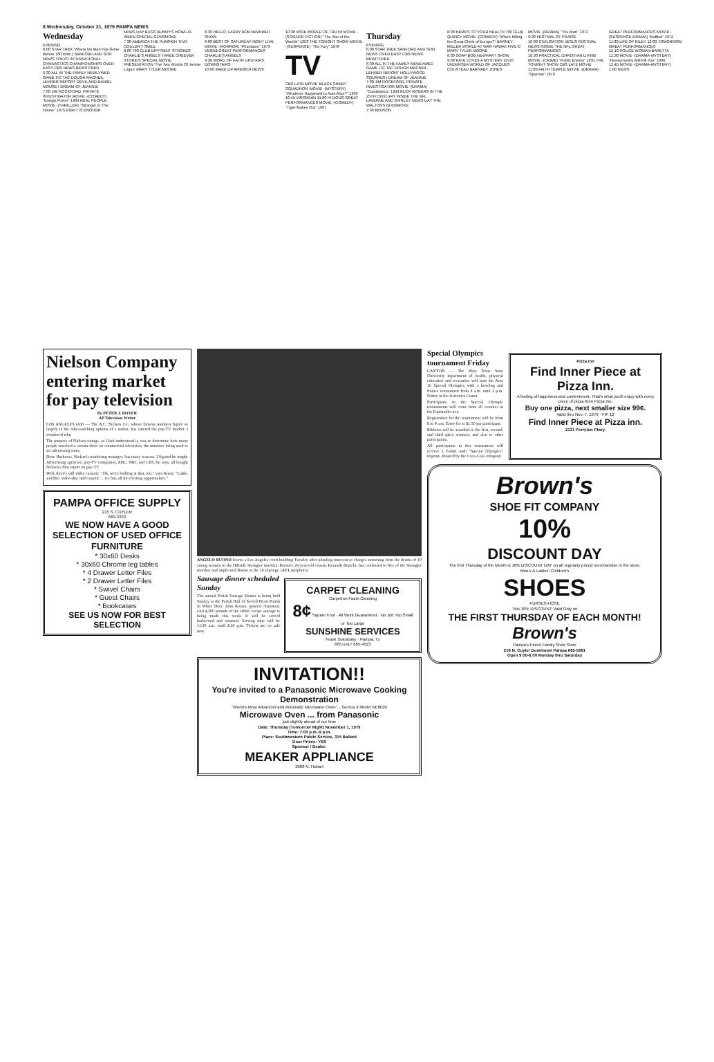8 Wednesday, October 31, 1979 PAMPA NEWS
Wednesday
EVENING
6:00 STAR TREK 'Where No Man Has Gone Before' (60 mins.) SANFORD AND SON NEWS TOKYO INTERNATIONAL GYMNASTICS CHAMPIONSHIPS OVER EASY CBS NEWS BEWITCHED
6:30 ALL IN THE FAMILY NEWLYWED GAME TIC TAC DOUGH MACNEIL LEHRER REPORT DEVIL AND DANIEL MOUSE I DREAM OF JEANNIE
7:00 JIM ROCKFORD, PRIVATE INVESTIGATOR MOVIE -(COMEDY) "Ensign Pulver" 1964 REAL PEOPLE MOVIE -(THRILLER) "Stranger In The House" 1975 EIGHT IS ENOUGH
NEWS DAY BUGS BUNNY'S HOWL-O-WEEN SPECIAL GUNSMOKE
7:30 AMERICA THE PUMPKIN THAT COULDN'T SMILE
8:00 700 CLUB DIFF'RENT STROKES CHARLIE'S ANGELS THREE CHEEVER STORIES SPECIAL MOVIE PRESENTATION 'The Two Worlds Of Jennie Logan' MARY TYLER MOORE
8:30 HELLO, LARRY BOB NEWHART SHOW
9:00 BEST OF SATURDAY NIGHT LIVE MOVIE -(HORROR) "Phantasm" 1979 VEGA$ GREAT PERFORMANCES CHARLIE'S ANGELS
9:30 WORD OF FAITH UPSTAIRS, DOWNSTAIRS
10:00 WAKE UP AMERICA NEWS
10:30 WIDE WORLD OF TRUTH MOVIE -(SCIENCE FICTION) "The War of the Worlds" 1953 THE TONIGHT SHOW MOVIE -(SUSPENSE) "The Fury" 1978
TV
CBS LATE MOVIE 'BLACK SHEEP SQUADRON' MOVIE -(MYSTERY) "Whatever Happened to Aunt Alice?" 1969
10:45 VIRGINIAN 11:00 HI DOUG GREAT PERFORMANCES MOVIE -(COMEDY) "Tiger Makes Out" 1967
Thursday
EVENING
6:00 STAR TREK SANFORD AND SON NEWS OVER EASY CBS NEWS BEWITCHED
6:30 ALL IN THE FAMILY NEWLYWED GAME TIC TAC DOUGH MACNEIL LEHRER REPORT HOLLYWOOD SQUARES I DREAM OF JEANNIE
7:00 JIM ROCKFORD, PRIVATE INVESTIGATOR MOVIE -(DRAMA) "Casablanca" 1943 BUCK ROGERS IN THE 25TH CENTURY INSIDE THE NFL LAVERNE AND SHIRLEY NEWS DAY THE WALTONS GUNSMOKE
7:30 BENSON
8:00 HERE'S TO YOUR HEALTH 700 CLUB QUINCY MOVIE -(COMEDY) "Who's Killing the Great Chefs of Europe?" BARNEY MILLER WORLD AT WAR HAWAII FIVE-O MARY TYLER MOORE
8:30 SOAP BOB NEWHART SHOW
9:00 KATE LOVES A MYSTERY 20-20 UNDERSEA WORLD OF JACQUES COUSTEAU BARNABY JONES
MOVIE -(DRAMA) "The Man" 1972
9:30 FESTIVAL OF PRAISE
10:00 CIVILISATION JESUS FESTIVAL NEWS INSIDE THE NFL GREAT PERFORMANCES
10:30 PRACTICAL CHRISTIAN LIVING MOVIE -(CRIME) "Public Enemy" 1931 THE TONIGHT SHOW CBS LATE MOVIE
11:00 FAITH TEMPLE MOVIE -(DRAMA) "Sparrow" 1979
GREAT PERFORMANCES MOVIE -(SUSPENSE-DRAMA) "Baffled" 1972
11:30 LIFE OF RILEY 12:00 TOMORROW GREAT PERFORMANCES
12:10 POLICE WOMAN-BARETTA
12:30 MOVIE -(DRAMA-MYSTERY) "Honeymoons Will Kill You" 1966
12:45 MOVIE -(DRAMA-MYSTERY)
1:00 NEWS
Nielson Company entering market for pay television
By PETER J. BOYER
AP Television Writer
LOS ANGELES (AP) — The A.C. Nielsen Co., whose famous numbers figure so largely in the tube-watching options of a nation, has entered the pay-TV market. I wondered why.
The purpose of Nielsen ratings, as I had understood it, was to determine how many people watched a certain show on commercial television, the numbers being used to set advertising rates.
Dave Harkness, Nielsen's marketing manager, has many reasons. I figured he might. Advertising agencies, pay-TV companies, ABC, NBC and CBS, he says, all bought Nielsen's first report on pay-TV.
Well, there's still video cassette. "Oh, we're looking at that, too," says Kaatz. "Cable, satellite, video-disc and cassette ... it's fun, all the exciting opportunities."
PAMPA OFFICE SUPPLY
215 S. CUYLER
669-3353
WE NOW HAVE A GOOD SELECTION OF USED OFFICE FURNITURE
* 30x60 Desks
* 30x60 Chrome leg tables
* 4 Drawer Letter Files
* 2 Drawer Letter Files
* Swivel Chairs
* Guest Chairs
* Bookcases
SEE US NOW FOR BEST SELECTION
ANGELO BUONO leaves a Los Angeles court building Tuesday after pleading innocent to charges stemming from the deaths of 10 young women in the Hillside Strangler murders. Buono's 26-year-old cousin, Kenneth Bianchi, has confessed to five of the Strangler murders and implicated Buono in the 10 slayings. (AP Laserphoto)
Sausage dinner scheduled Sunday
The annual Polish Sausage Dinner is being held Sunday at the Parish Hall of Sacred Heart Parish in White Deer. John Kotara, general chairman, said 4,200 pounds of the ethnic recipe sausage is being made this week. It will be served barbecued and steamed. Serving time will be 11:30 a.m. until 4:30 p.m. Tickets are on sale now.
CARPET CLEANING
Carpetron Foam Cleaning
8¢ Square Foot · All Work Guaranteed · No Job Too Small or Too Large
SUNSHINE SERVICES
Frank Sokolosky · Pampa, Tx
665-1417 665-4923
INVITATION!!
You're invited to a Panasonic Microwave Cooking Demonstration
"World's Most Advanced and Automatic Microwave Oven"... Genius II Model NE8020
Microwave Oven ... from Panasonic
just slightly ahead of our time
Date: Thursday (Tomorrow Night) November 1, 1979
Time: 7:00 p.m.-9 p.m.
Place: Southwestern Public Service, 315 Ballard
Door Prizes: YES
Sponsor / Dealer:
MEAKER APPLIANCE
2008 N. Hobart
Special Olympics tournament Friday
CANYON — The West Texas State University department of health, physical education and recreation will host the Area 16 Special Olympics with a bowling and frisbee tournament from 8 a.m. until 2 p.m. Friday in the Activities Center.
Participants in the Special Olympic tournaments will come from 26 counties in the Panhandle area.
Registration for the tournament will be from 8 to 9 a.m. Entry fee is $1.50 per participant.
Ribbons will be awarded to the first, second, and third place winners, and also to other participants.
All participants in this tournament will receive a T-shirt with "Special Olympics" imprint, donated by the Coca-Cola company.
Pizza inn
Find Inner Piece at Pizza Inn.
A feeling of happiness and contentment. That's what you'll enjoy with every piece of pizza from Pizza Inn.
Buy one pizza, next smaller size 99¢.
Valid thru Nov. 7, 1979 · FIP 12
Find Inner Piece at Pizza inn.
2131 Perryton Pkwy.
Brown's
SHOE FIT COMPANY
10%
DISCOUNT DAY
The first Thursday of the Month is 10% DISCOUNT DAY on all regularly priced merchandise in the store.
Men's & Ladies'-Children's
SHOES
PURSES-HOSE
This 10% DISCOUNT Valid Only on
THE FIRST THURSDAY OF EACH MONTH!
Brown's
Pampa's Finest Family Shoe Store
216 N. Cuyler Downtown Pampa 665-5691
Open 9:00-6:00 Monday thru Saturday